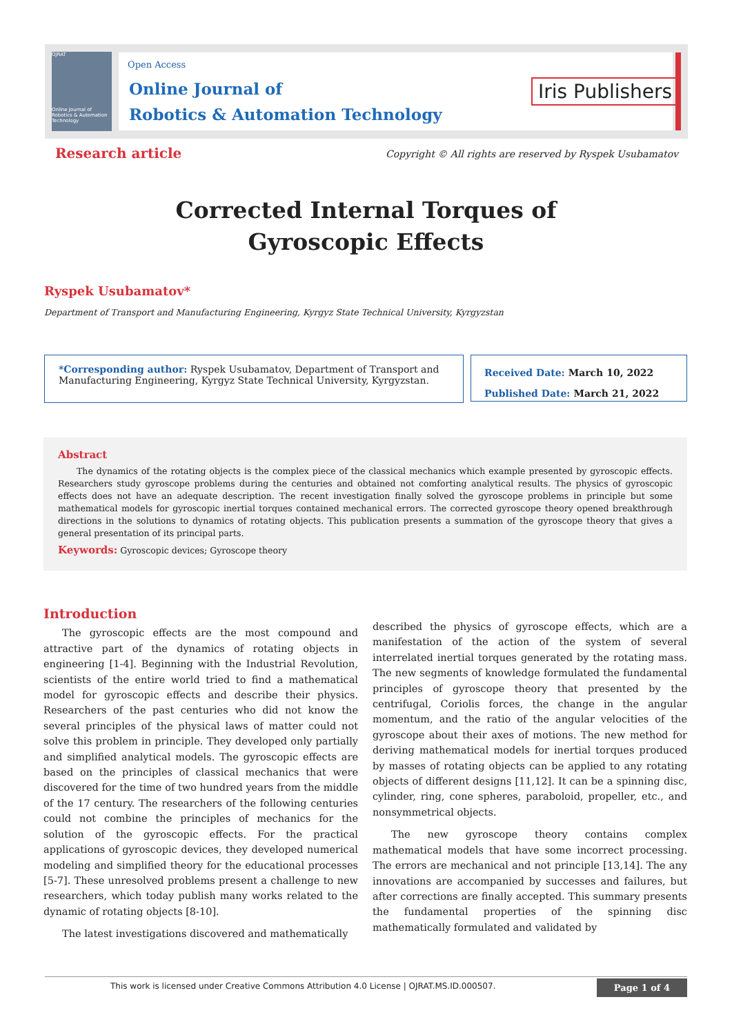OJRAT
Online Journal of Robotics & Automation Technology
Open Access
Online Journal of
Robotics & Automation Technology
Iris Publishers
Research article
Copyright © All rights are reserved by Ryspek Usubamatov
Corrected Internal Torques of Gyroscopic Effects
Ryspek Usubamatov*
Department of Transport and Manufacturing Engineering, Kyrgyz State Technical University, Kyrgyzstan
*Corresponding author: Ryspek Usubamatov, Department of Transport and Manufacturing Engineering, Kyrgyz State Technical University, Kyrgyzstan.
Received Date: March 10, 2022
Published Date: March 21, 2022
Abstract
The dynamics of the rotating objects is the complex piece of the classical mechanics which example presented by gyroscopic effects. Researchers study gyroscope problems during the centuries and obtained not comforting analytical results. The physics of gyroscopic effects does not have an adequate description. The recent investigation finally solved the gyroscope problems in principle but some mathematical models for gyroscopic inertial torques contained mechanical errors. The corrected gyroscope theory opened breakthrough directions in the solutions to dynamics of rotating objects. This publication presents a summation of the gyroscope theory that gives a general presentation of its principal parts.
Keywords: Gyroscopic devices; Gyroscope theory
Introduction
The gyroscopic effects are the most compound and attractive part of the dynamics of rotating objects in engineering [1-4]. Beginning with the Industrial Revolution, scientists of the entire world tried to find a mathematical model for gyroscopic effects and describe their physics. Researchers of the past centuries who did not know the several principles of the physical laws of matter could not solve this problem in principle. They developed only partially and simplified analytical models. The gyroscopic effects are based on the principles of classical mechanics that were discovered for the time of two hundred years from the middle of the 17 century. The researchers of the following centuries could not combine the principles of mechanics for the solution of the gyroscopic effects. For the practical applications of gyroscopic devices, they developed numerical modeling and simplified theory for the educational processes [5-7]. These unresolved problems present a challenge to new researchers, which today publish many works related to the dynamic of rotating objects [8-10].
The latest investigations discovered and mathematically
described the physics of gyroscope effects, which are a manifestation of the action of the system of several interrelated inertial torques generated by the rotating mass. The new segments of knowledge formulated the fundamental principles of gyroscope theory that presented by the centrifugal, Coriolis forces, the change in the angular momentum, and the ratio of the angular velocities of the gyroscope about their axes of motions. The new method for deriving mathematical models for inertial torques produced by masses of rotating objects can be applied to any rotating objects of different designs [11,12]. It can be a spinning disc, cylinder, ring, cone spheres, paraboloid, propeller, etc., and nonsymmetrical objects.
The new gyroscope theory contains complex mathematical models that have some incorrect processing. The errors are mechanical and not principle [13,14]. The any innovations are accompanied by successes and failures, but after corrections are finally accepted. This summary presents the fundamental properties of the spinning disc mathematically formulated and validated by
This work is licensed under Creative Commons Attribution 4.0 License | OJRAT.MS.ID.000507.
Page 1 of 4